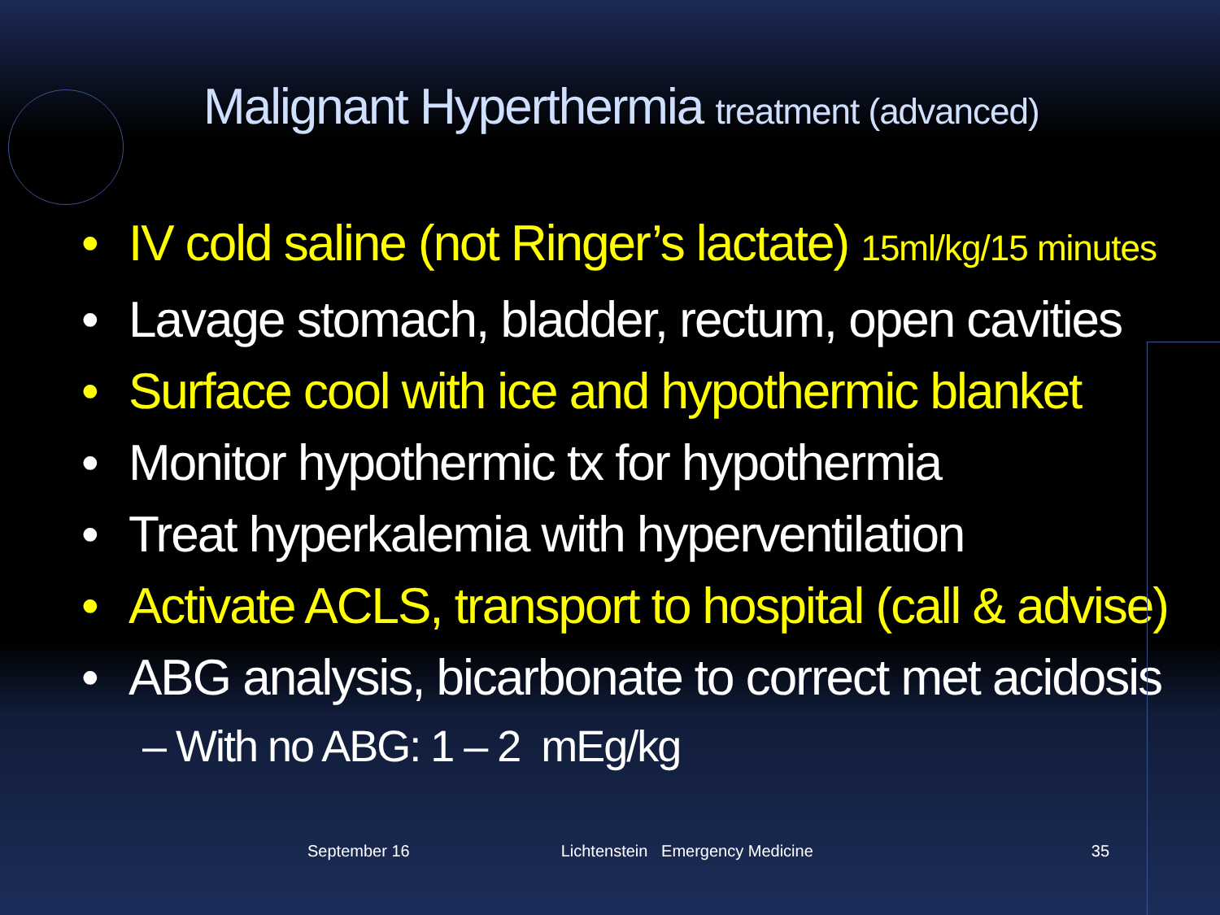Malignant Hyperthermia treatment (advanced)
• IV cold saline (not Ringer’s lactate) 15ml/kg/15 minutes
• Lavage stomach, bladder, rectum, open cavities
• Surface cool with ice and hypothermic blanket
• Monitor hypothermic tx for hypothermia
• Treat hyperkalemia with hyperventilation
• Activate ACLS, transport to hospital (call & advise)
• ABG analysis, bicarbonate to correct met acidosis
– With no ABG: 1 – 2 mEg/kg
September 16 Lichtenstein Emergency Medicine 35